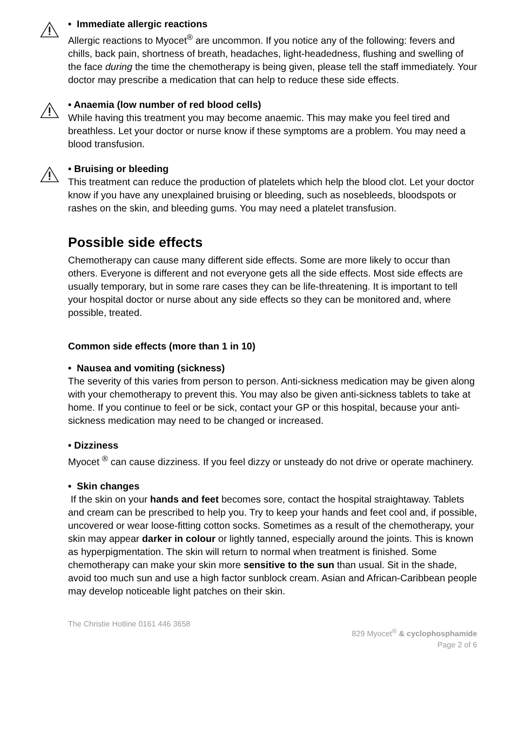• Immediate allergic reactions
Allergic reactions to Myocet<sup>®</sup> are uncommon. If you notice any of the following: fevers and chills, back pain, shortness of breath, headaches, light-headedness, flushing and swelling of the face during the time the chemotherapy is being given, please tell the staff immediately. Your doctor may prescribe a medication that can help to reduce these side effects.
• Anaemia (low number of red blood cells)
While having this treatment you may become anaemic. This may make you feel tired and breathless. Let your doctor or nurse know if these symptoms are a problem. You may need a blood transfusion.
• Bruising or bleeding
This treatment can reduce the production of platelets which help the blood clot. Let your doctor know if you have any unexplained bruising or bleeding, such as nosebleeds, bloodspots or rashes on the skin, and bleeding gums. You may need a platelet transfusion.
Possible side effects
Chemotherapy can cause many different side effects. Some are more likely to occur than others. Everyone is different and not everyone gets all the side effects. Most side effects are usually temporary, but in some rare cases they can be life-threatening. It is important to tell your hospital doctor or nurse about any side effects so they can be monitored and, where possible, treated.
Common side effects (more than 1 in 10)
• Nausea and vomiting (sickness)
The severity of this varies from person to person. Anti-sickness medication may be given along with your chemotherapy to prevent this. You may also be given anti-sickness tablets to take at home. If you continue to feel or be sick, contact your GP or this hospital, because your anti-sickness medication may need to be changed or increased.
• Dizziness
Myocet <sup>®</sup> can cause dizziness. If you feel dizzy or unsteady do not drive or operate machinery.
• Skin changes
If the skin on your hands and feet becomes sore, contact the hospital straightaway. Tablets and cream can be prescribed to help you. Try to keep your hands and feet cool and, if possible, uncovered or wear loose-fitting cotton socks. Sometimes as a result of the chemotherapy, your skin may appear darker in colour or lightly tanned, especially around the joints. This is known as hyperpigmentation. The skin will return to normal when treatment is finished. Some chemotherapy can make your skin more sensitive to the sun than usual. Sit in the shade, avoid too much sun and use a high factor sunblock cream. Asian and African-Caribbean people may develop noticeable light patches on their skin.
The Christie Hotline 0161 446 3658
829 Myocet<sup>®</sup> & cyclophosphamide
Page 2 of 6